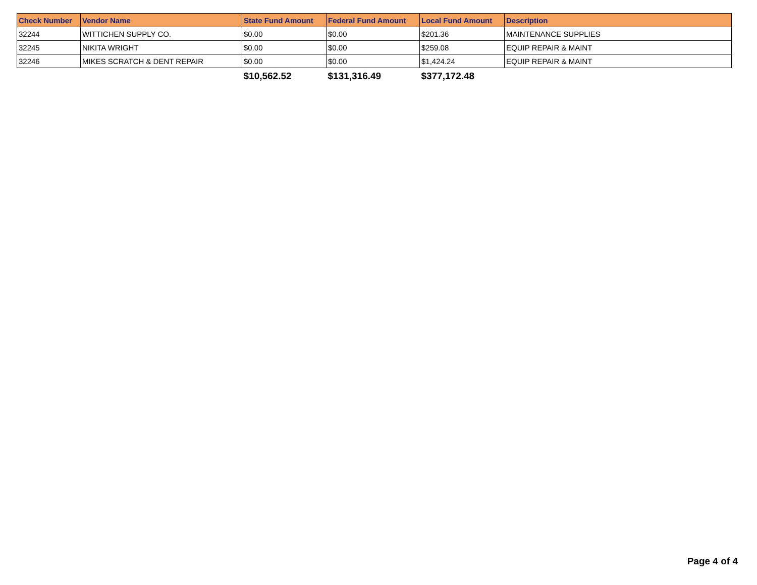| Check Number | Vendor Name | State Fund Amount | Federal Fund Amount | Local Fund Amount | Description |
| --- | --- | --- | --- | --- | --- |
| 32244 | WITTICHEN SUPPLY CO. | $0.00 | $0.00 | $201.36 | MAINTENANCE SUPPLIES |
| 32245 | NIKITA WRIGHT | $0.00 | $0.00 | $259.08 | EQUIP REPAIR & MAINT |
| 32246 | MIKES SCRATCH & DENT REPAIR | $0.00 | $0.00 | $1,424.24 | EQUIP REPAIR & MAINT |
| | | $10,562.52 | $131,316.49 | $377,172.48 | |
Page 4 of 4